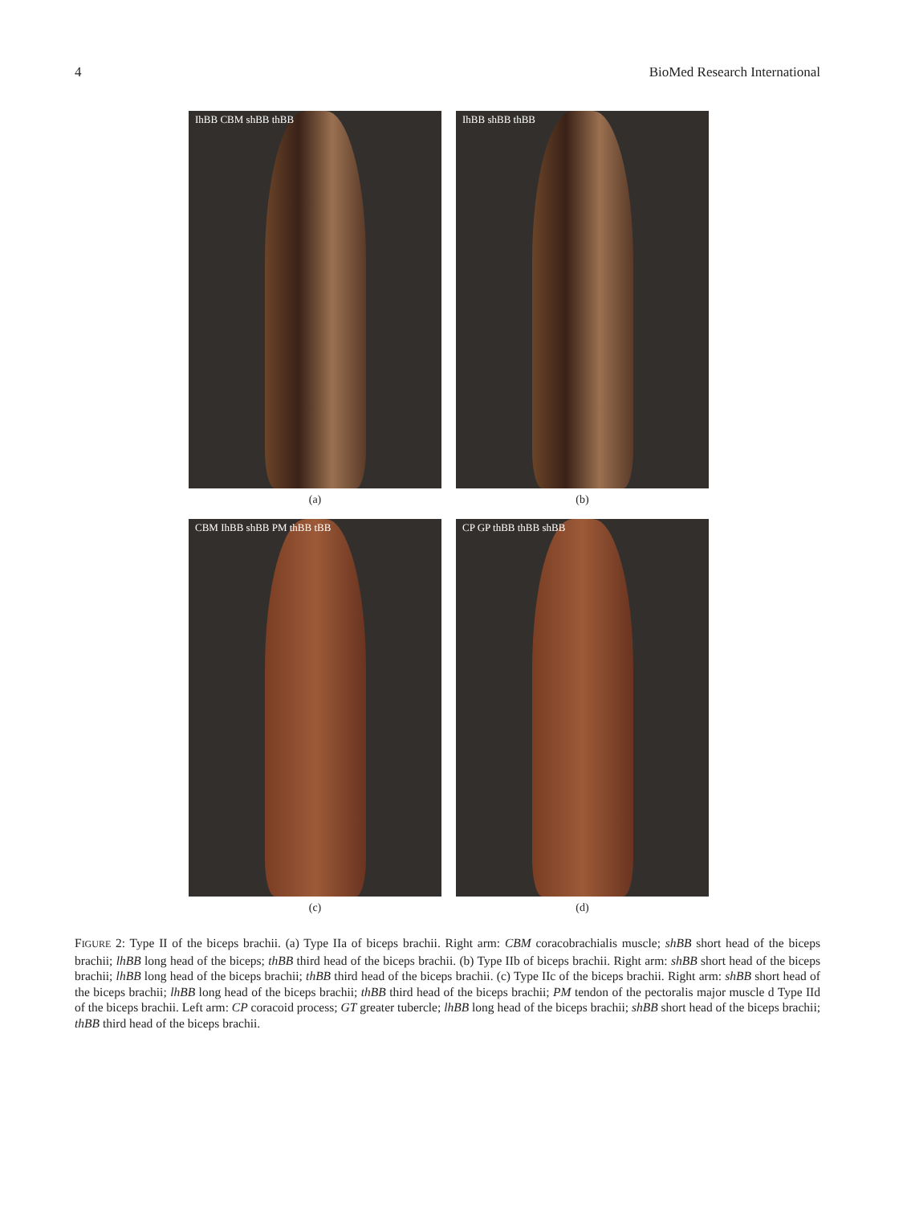4 BioMed Research International
IhBB CBM shBB thBB
(a)
IhBB shBB thBB
(b)
CBM IhBB shBB PM thBB tBB
(c)
CP GP thBB thBB shBB
(d)
FIGURE 2: Type II of the biceps brachii. (a) Type IIa of biceps brachii. Right arm: CBM coracobrachialis muscle; shBB short head of the biceps brachii; lhBB long head of the biceps; thBB third head of the biceps brachii. (b) Type IIb of biceps brachii. Right arm: shBB short head of the biceps brachii; lhBB long head of the biceps brachii; thBB third head of the biceps brachii. (c) Type IIc of the biceps brachii. Right arm: shBB short head of the biceps brachii; lhBB long head of the biceps brachii; thBB third head of the biceps brachii; PM tendon of the pectoralis major muscle d Type IId of the biceps brachii. Left arm: CP coracoid process; GT greater tubercle; lhBB long head of the biceps brachii; shBB short head of the biceps brachii; thBB third head of the biceps brachii.